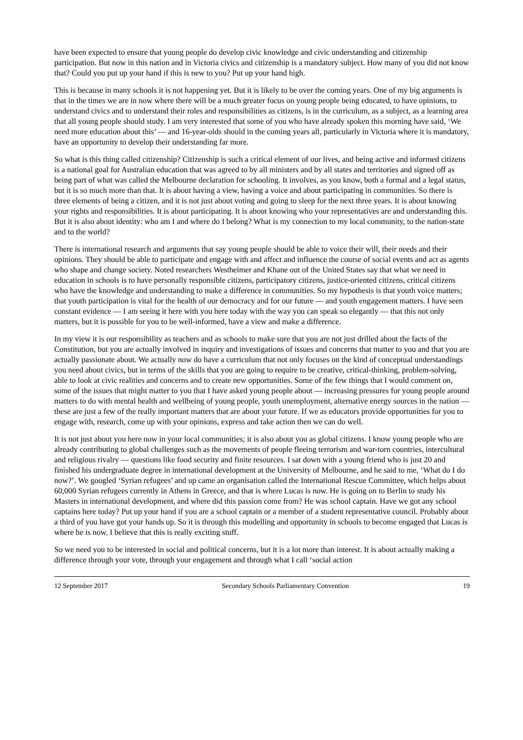have been expected to ensure that young people do develop civic knowledge and civic understanding and citizenship participation. But now in this nation and in Victoria civics and citizenship is a mandatory subject. How many of you did not know that? Could you put up your hand if this is new to you? Put up your hand high.
This is because in many schools it is not happening yet. But it is likely to be over the coming years. One of my big arguments is that in the times we are in now where there will be a much greater focus on young people being educated, to have opinions, to understand civics and to understand their roles and responsibilities as citizens, is in the curriculum, as a subject, as a learning area that all young people should study. I am very interested that some of you who have already spoken this morning have said, ‘We need more education about this’ — and 16-year-olds should in the coming years all, particularly in Victoria where it is mandatory, have an opportunity to develop their understanding far more.
So what is this thing called citizenship? Citizenship is such a critical element of our lives, and being active and informed citizens is a national goal for Australian education that was agreed to by all ministers and by all states and territories and signed off as being part of what was called the Melbourne declaration for schooling. It involves, as you know, both a formal and a legal status, but it is so much more than that. It is about having a view, having a voice and about participating in communities. So there is three elements of being a citizen, and it is not just about voting and going to sleep for the next three years. It is about knowing your rights and responsibilities. It is about participating. It is about knowing who your representatives are and understanding this. But it is also about identity: who am I and where do I belong? What is my connection to my local community, to the nation-state and to the world?
There is international research and arguments that say young people should be able to voice their will, their needs and their opinions. They should be able to participate and engage with and affect and influence the course of social events and act as agents who shape and change society. Noted researchers Westheimer and Khane out of the United States say that what we need in education in schools is to have personally responsible citizens, participatory citizens, justice-oriented citizens, critical citizens who have the knowledge and understanding to make a difference in communities. So my hypothesis is that youth voice matters; that youth participation is vital for the health of our democracy and for our future — and youth engagement matters. I have seen constant evidence — I am seeing it here with you here today with the way you can speak so elegantly — that this not only matters, but it is possible for you to be well-informed, have a view and make a difference.
In my view it is our responsibility as teachers and as schools to make sure that you are not just drilled about the facts of the Constitution, but you are actually involved in inquiry and investigations of issues and concerns that matter to you and that you are actually passionate about. We actually now do have a curriculum that not only focuses on the kind of conceptual understandings you need about civics, but in terms of the skills that you are going to require to be creative, critical-thinking, problem-solving, able to look at civic realities and concerns and to create new opportunities. Some of the few things that I would comment on, some of the issues that might matter to you that I have asked young people about — increasing pressures for young people around matters to do with mental health and wellbeing of young people, youth unemployment, alternative energy sources in the nation — these are just a few of the really important matters that are about your future. If we as educators provide opportunities for you to engage with, research, come up with your opinions, express and take action then we can do well.
It is not just about you here now in your local communities; it is also about you as global citizens. I know young people who are already contributing to global challenges such as the movements of people fleeing terrorism and war-torn countries, intercultural and religious rivalry — questions like food security and finite resources. I sat down with a young friend who is just 20 and finished his undergraduate degree in international development at the University of Melbourne, and he said to me, ‘What do I do now?’. We googled ‘Syrian refugees’ and up came an organisation called the International Rescue Committee, which helps about 60,000 Syrian refugees currently in Athens in Greece, and that is where Lucas is now. He is going on to Berlin to study his Masters in international development, and where did this passion come from? He was school captain. Have we got any school captains here today? Put up your hand if you are a school captain or a member of a student representative council. Probably about a third of you have got your hands up. So it is through this modelling and opportunity in schools to become engaged that Lucas is where he is now. I believe that this is really exciting stuff.
So we need you to be interested in social and political concerns, but it is a lot more than interest. It is about actually making a difference through your vote, through your engagement and through what I call ‘social action
12 September 2017 Secondary Schools Parliamentary Convention 19